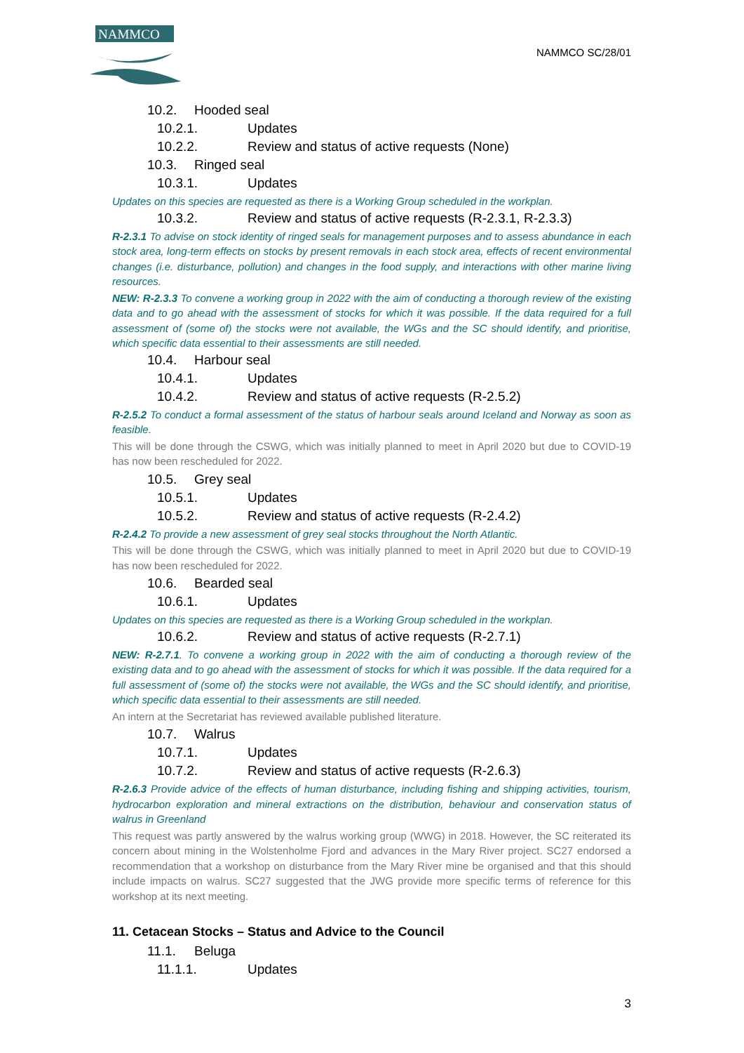NAMMCO
NAMMCO SC/28/01
10.2. Hooded seal
10.2.1. Updates
10.2.2. Review and status of active requests (None)
10.3. Ringed seal
10.3.1. Updates
Updates on this species are requested as there is a Working Group scheduled in the workplan.
10.3.2. Review and status of active requests (R-2.3.1, R-2.3.3)
R-2.3.1 To advise on stock identity of ringed seals for management purposes and to assess abundance in each stock area, long-term effects on stocks by present removals in each stock area, effects of recent environmental changes (i.e. disturbance, pollution) and changes in the food supply, and interactions with other marine living resources.
NEW: R-2.3.3 To convene a working group in 2022 with the aim of conducting a thorough review of the existing data and to go ahead with the assessment of stocks for which it was possible. If the data required for a full assessment of (some of) the stocks were not available, the WGs and the SC should identify, and prioritise, which specific data essential to their assessments are still needed.
10.4. Harbour seal
10.4.1. Updates
10.4.2. Review and status of active requests (R-2.5.2)
R-2.5.2 To conduct a formal assessment of the status of harbour seals around Iceland and Norway as soon as feasible.
This will be done through the CSWG, which was initially planned to meet in April 2020 but due to COVID-19 has now been rescheduled for 2022.
10.5. Grey seal
10.5.1. Updates
10.5.2. Review and status of active requests (R-2.4.2)
R-2.4.2 To provide a new assessment of grey seal stocks throughout the North Atlantic.
This will be done through the CSWG, which was initially planned to meet in April 2020 but due to COVID-19 has now been rescheduled for 2022.
10.6. Bearded seal
10.6.1. Updates
Updates on this species are requested as there is a Working Group scheduled in the workplan.
10.6.2. Review and status of active requests (R-2.7.1)
NEW: R-2.7.1. To convene a working group in 2022 with the aim of conducting a thorough review of the existing data and to go ahead with the assessment of stocks for which it was possible. If the data required for a full assessment of (some of) the stocks were not available, the WGs and the SC should identify, and prioritise, which specific data essential to their assessments are still needed.
An intern at the Secretariat has reviewed available published literature.
10.7. Walrus
10.7.1. Updates
10.7.2. Review and status of active requests (R-2.6.3)
R-2.6.3 Provide advice of the effects of human disturbance, including fishing and shipping activities, tourism, hydrocarbon exploration and mineral extractions on the distribution, behaviour and conservation status of walrus in Greenland
This request was partly answered by the walrus working group (WWG) in 2018. However, the SC reiterated its concern about mining in the Wolstenholme Fjord and advances in the Mary River project. SC27 endorsed a recommendation that a workshop on disturbance from the Mary River mine be organised and that this should include impacts on walrus. SC27 suggested that the JWG provide more specific terms of reference for this workshop at its next meeting.
11. Cetacean Stocks – Status and Advice to the Council
11.1. Beluga
11.1.1. Updates
3